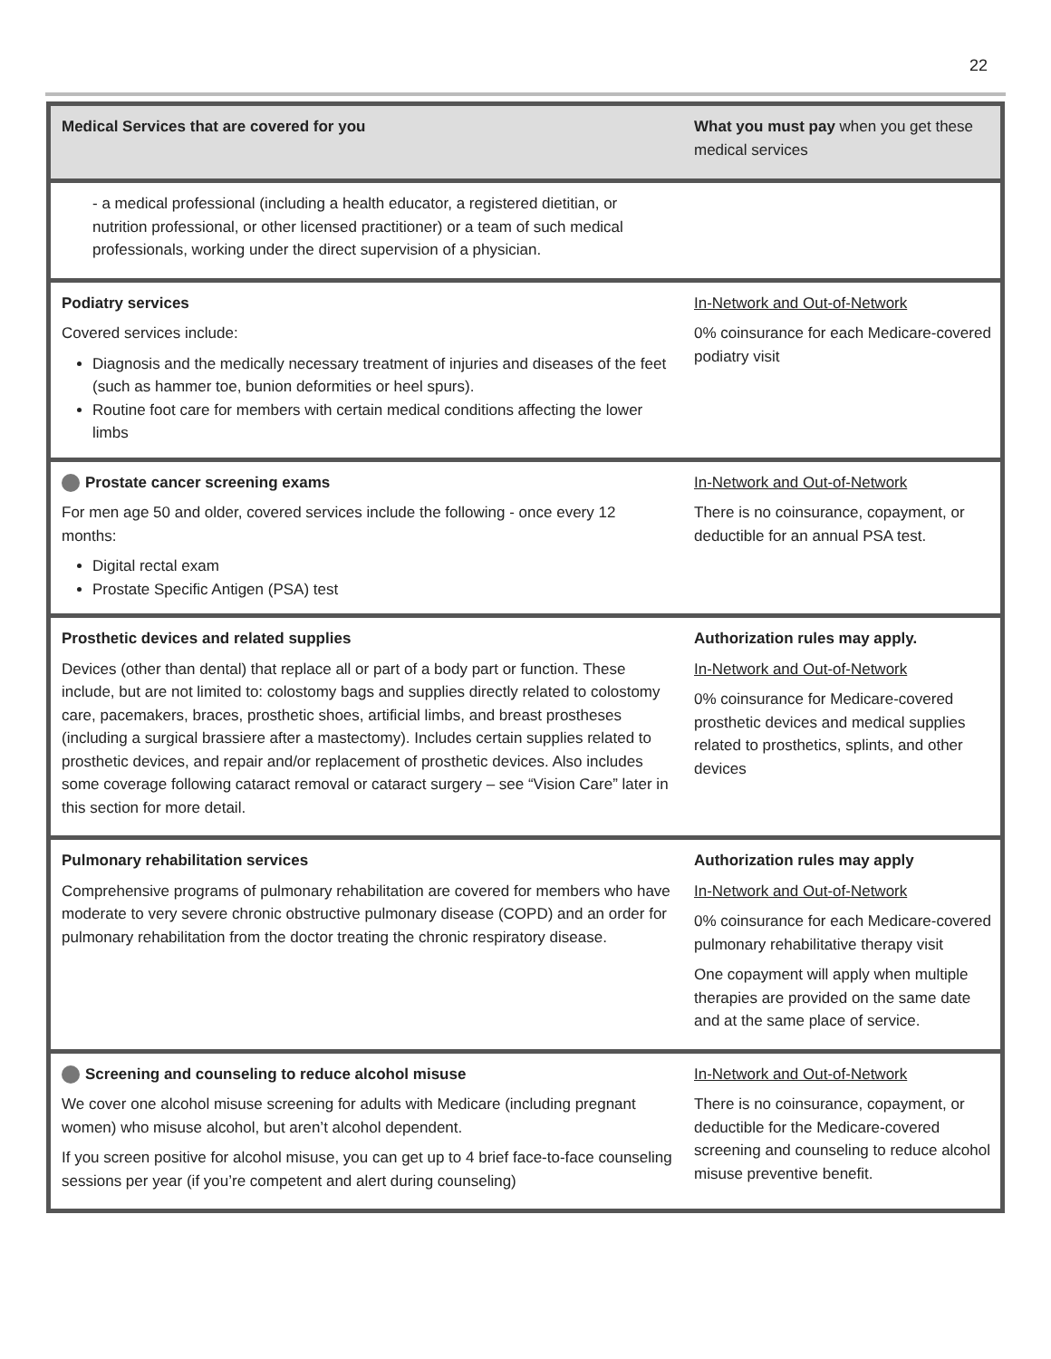22
| Medical Services that are covered for you | What you must pay when you get these medical services |
| --- | --- |
| - a medical professional (including a health educator, a registered dietitian, or nutrition professional, or other licensed practitioner) or a team of such medical professionals, working under the direct supervision of a physician. | |
| Podiatry services Covered services include: Diagnosis and the medically necessary treatment of injuries and diseases of the feet (such as hammer toe, bunion deformities or heel spurs). Routine foot care for members with certain medical conditions affecting the lower limbs | In-Network and Out-of-Network 0% coinsurance for each Medicare-covered podiatry visit |
| Prostate cancer screening exams For men age 50 and older, covered services include the following - once every 12 months: Digital rectal exam Prostate Specific Antigen (PSA) test | In-Network and Out-of-Network There is no coinsurance, copayment, or deductible for an annual PSA test. |
| Prosthetic devices and related supplies Devices (other than dental) that replace all or part of a body part or function. These include, but are not limited to: colostomy bags and supplies directly related to colostomy care, pacemakers, braces, prosthetic shoes, artificial limbs, and breast prostheses (including a surgical brassiere after a mastectomy). Includes certain supplies related to prosthetic devices, and repair and/or replacement of prosthetic devices. Also includes some coverage following cataract removal or cataract surgery – see “Vision Care” later in this section for more detail. | Authorization rules may apply. In-Network and Out-of-Network 0% coinsurance for Medicare-covered prosthetic devices and medical supplies related to prosthetics, splints, and other devices |
| Pulmonary rehabilitation services Comprehensive programs of pulmonary rehabilitation are covered for members who have moderate to very severe chronic obstructive pulmonary disease (COPD) and an order for pulmonary rehabilitation from the doctor treating the chronic respiratory disease. | Authorization rules may apply In-Network and Out-of-Network 0% coinsurance for each Medicare-covered pulmonary rehabilitative therapy visit One copayment will apply when multiple therapies are provided on the same date and at the same place of service. |
| Screening and counseling to reduce alcohol misuse We cover one alcohol misuse screening for adults with Medicare (including pregnant women) who misuse alcohol, but aren’t alcohol dependent. If you screen positive for alcohol misuse, you can get up to 4 brief face-to-face counseling sessions per year (if you’re competent and alert during counseling) | In-Network and Out-of-Network There is no coinsurance, copayment, or deductible for the Medicare-covered screening and counseling to reduce alcohol misuse preventive benefit. |